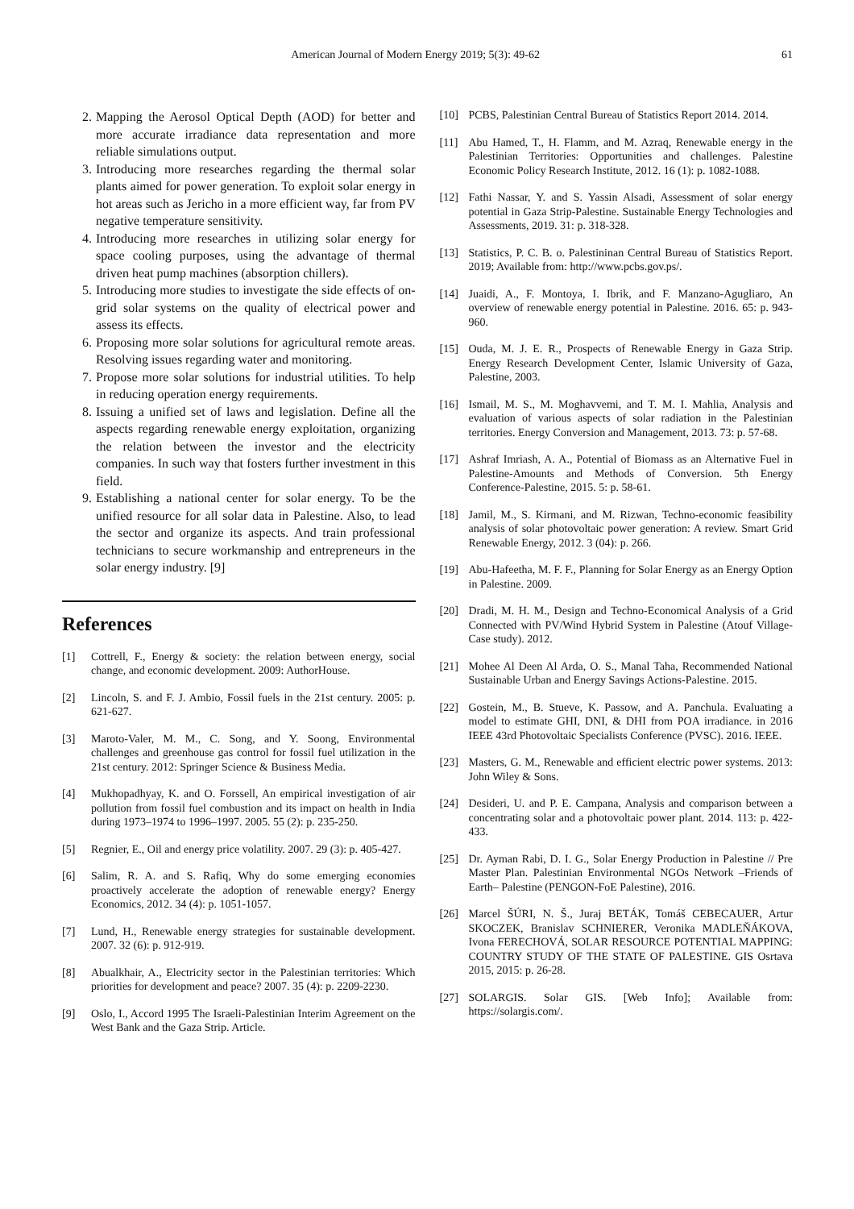American Journal of Modern Energy 2019; 5(3): 49-62 61
2. Mapping the Aerosol Optical Depth (AOD) for better and more accurate irradiance data representation and more reliable simulations output.
3. Introducing more researches regarding the thermal solar plants aimed for power generation. To exploit solar energy in hot areas such as Jericho in a more efficient way, far from PV negative temperature sensitivity.
4. Introducing more researches in utilizing solar energy for space cooling purposes, using the advantage of thermal driven heat pump machines (absorption chillers).
5. Introducing more studies to investigate the side effects of on-grid solar systems on the quality of electrical power and assess its effects.
6. Proposing more solar solutions for agricultural remote areas. Resolving issues regarding water and monitoring.
7. Propose more solar solutions for industrial utilities. To help in reducing operation energy requirements.
8. Issuing a unified set of laws and legislation. Define all the aspects regarding renewable energy exploitation, organizing the relation between the investor and the electricity companies. In such way that fosters further investment in this field.
9. Establishing a national center for solar energy. To be the unified resource for all solar data in Palestine. Also, to lead the sector and organize its aspects. And train professional technicians to secure workmanship and entrepreneurs in the solar energy industry. [9]
References
[1] Cottrell, F., Energy & society: the relation between energy, social change, and economic development. 2009: AuthorHouse.
[2] Lincoln, S. and F. J. Ambio, Fossil fuels in the 21st century. 2005: p. 621-627.
[3] Maroto-Valer, M. M., C. Song, and Y. Soong, Environmental challenges and greenhouse gas control for fossil fuel utilization in the 21st century. 2012: Springer Science & Business Media.
[4] Mukhopadhyay, K. and O. Forssell, An empirical investigation of air pollution from fossil fuel combustion and its impact on health in India during 1973–1974 to 1996–1997. 2005. 55 (2): p. 235-250.
[5] Regnier, E., Oil and energy price volatility. 2007. 29 (3): p. 405-427.
[6] Salim, R. A. and S. Rafiq, Why do some emerging economies proactively accelerate the adoption of renewable energy? Energy Economics, 2012. 34 (4): p. 1051-1057.
[7] Lund, H., Renewable energy strategies for sustainable development. 2007. 32 (6): p. 912-919.
[8] Abualkhair, A., Electricity sector in the Palestinian territories: Which priorities for development and peace? 2007. 35 (4): p. 2209-2230.
[9] Oslo, I., Accord 1995 The Israeli-Palestinian Interim Agreement on the West Bank and the Gaza Strip. Article.
[10] PCBS, Palestinian Central Bureau of Statistics Report 2014. 2014.
[11] Abu Hamed, T., H. Flamm, and M. Azraq, Renewable energy in the Palestinian Territories: Opportunities and challenges. Palestine Economic Policy Research Institute, 2012. 16 (1): p. 1082-1088.
[12] Fathi Nassar, Y. and S. Yassin Alsadi, Assessment of solar energy potential in Gaza Strip-Palestine. Sustainable Energy Technologies and Assessments, 2019. 31: p. 318-328.
[13] Statistics, P. C. B. o. Palestininan Central Bureau of Statistics Report. 2019; Available from: http://www.pcbs.gov.ps/.
[14] Juaidi, A., F. Montoya, I. Ibrik, and F. Manzano-Agugliaro, An overview of renewable energy potential in Palestine. 2016. 65: p. 943-960.
[15] Ouda, M. J. E. R., Prospects of Renewable Energy in Gaza Strip. Energy Research Development Center, Islamic University of Gaza, Palestine, 2003.
[16] Ismail, M. S., M. Moghavvemi, and T. M. I. Mahlia, Analysis and evaluation of various aspects of solar radiation in the Palestinian territories. Energy Conversion and Management, 2013. 73: p. 57-68.
[17] Ashraf Imriash, A. A., Potential of Biomass as an Alternative Fuel in Palestine-Amounts and Methods of Conversion. 5th Energy Conference-Palestine, 2015. 5: p. 58-61.
[18] Jamil, M., S. Kirmani, and M. Rizwan, Techno-economic feasibility analysis of solar photovoltaic power generation: A review. Smart Grid Renewable Energy, 2012. 3 (04): p. 266.
[19] Abu-Hafeetha, M. F. F., Planning for Solar Energy as an Energy Option in Palestine. 2009.
[20] Dradi, M. H. M., Design and Techno-Economical Analysis of a Grid Connected with PV/Wind Hybrid System in Palestine (Atouf Village-Case study). 2012.
[21] Mohee Al Deen Al Arda, O. S., Manal Taha, Recommended National Sustainable Urban and Energy Savings Actions-Palestine. 2015.
[22] Gostein, M., B. Stueve, K. Passow, and A. Panchula. Evaluating a model to estimate GHI, DNI, & DHI from POA irradiance. in 2016 IEEE 43rd Photovoltaic Specialists Conference (PVSC). 2016. IEEE.
[23] Masters, G. M., Renewable and efficient electric power systems. 2013: John Wiley & Sons.
[24] Desideri, U. and P. E. Campana, Analysis and comparison between a concentrating solar and a photovoltaic power plant. 2014. 113: p. 422-433.
[25] Dr. Ayman Rabi, D. I. G., Solar Energy Production in Palestine // Pre Master Plan. Palestinian Environmental NGOs Network –Friends of Earth– Palestine (PENGON-FoE Palestine), 2016.
[26] Marcel ŠÚRI, N. Š., Juraj BETÁK, Tomáš CEBECAUER, Artur SKOCZEK, Branislav SCHNIERER, Veronika MADLEŇÁKOVA, Ivona FERECHOVÁ, SOLAR RESOURCE POTENTIAL MAPPING: COUNTRY STUDY OF THE STATE OF PALESTINE. GIS Osrtava 2015, 2015: p. 26-28.
[27] SOLARGIS. Solar GIS. [Web Info]; Available from: https://solargis.com/.